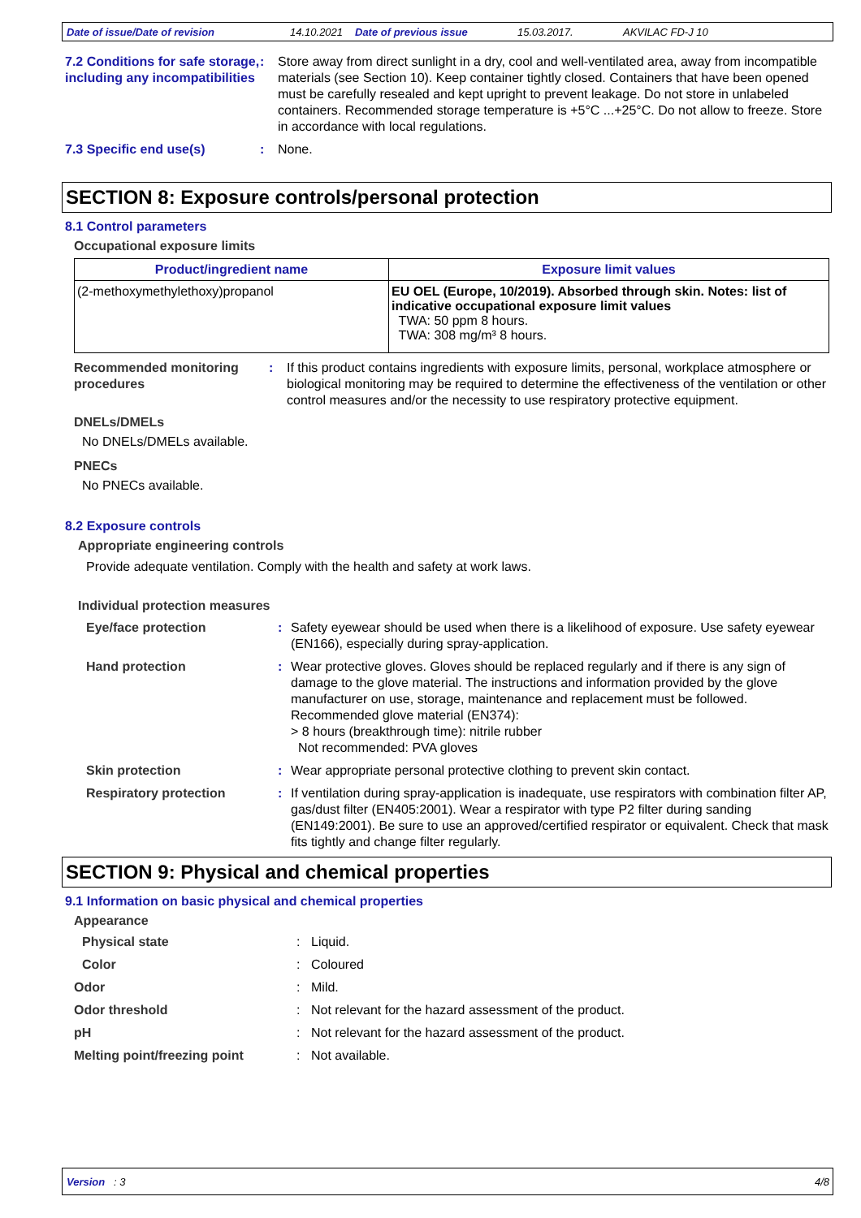Date of issue/Date of revision 14.10.2021 Date of previous issue 15.03.2017. AKVILAC FD-J 10
7.2 Conditions for safe storage, including any incompatibilities
: Store away from direct sunlight in a dry, cool and well-ventilated area, away from incompatible materials (see Section 10). Keep container tightly closed. Containers that have been opened must be carefully resealed and kept upright to prevent leakage. Do not store in unlabeled containers. Recommended storage temperature is +5°C ...+25°C. Do not allow to freeze. Store in accordance with local regulations.
7.3 Specific end use(s) : None.
SECTION 8: Exposure controls/personal protection
8.1 Control parameters
Occupational exposure limits
| Product/ingredient name | Exposure limit values |
| --- | --- |
| (2-methoxymethylethoxy)propanol | EU OEL (Europe, 10/2019). Absorbed through skin. Notes: list of indicative occupational exposure limit values TWA: 50 ppm 8 hours. TWA: 308 mg/m³ 8 hours. |
Recommended monitoring procedures
: If this product contains ingredients with exposure limits, personal, workplace atmosphere or biological monitoring may be required to determine the effectiveness of the ventilation or other control measures and/or the necessity to use respiratory protective equipment.
DNELs/DMELs
No DNELs/DMELs available.
PNECs
No PNECs available.
8.2 Exposure controls
Appropriate engineering controls
Provide adequate ventilation. Comply with the health and safety at work laws.
Individual protection measures
Eye/face protection : Safety eyewear should be used when there is a likelihood of exposure. Use safety eyewear (EN166), especially during spray-application.
Hand protection : Wear protective gloves. Gloves should be replaced regularly and if there is any sign of damage to the glove material. The instructions and information provided by the glove manufacturer on use, storage, maintenance and replacement must be followed.
Recommended glove material (EN374):
> 8 hours (breakthrough time): nitrile rubber
Not recommended: PVA gloves
Skin protection : Wear appropriate personal protective clothing to prevent skin contact.
Respiratory protection : If ventilation during spray-application is inadequate, use respirators with combination filter AP, gas/dust filter (EN405:2001). Wear a respirator with type P2 filter during sanding (EN149:2001). Be sure to use an approved/certified respirator or equivalent. Check that mask fits tightly and change filter regularly.
SECTION 9: Physical and chemical properties
9.1 Information on basic physical and chemical properties
Appearance
Physical state : Liquid.
Color : Coloured
Odor : Mild.
Odor threshold : Not relevant for the hazard assessment of the product.
pH : Not relevant for the hazard assessment of the product.
Melting point/freezing point : Not available.
Version : 3 4/8